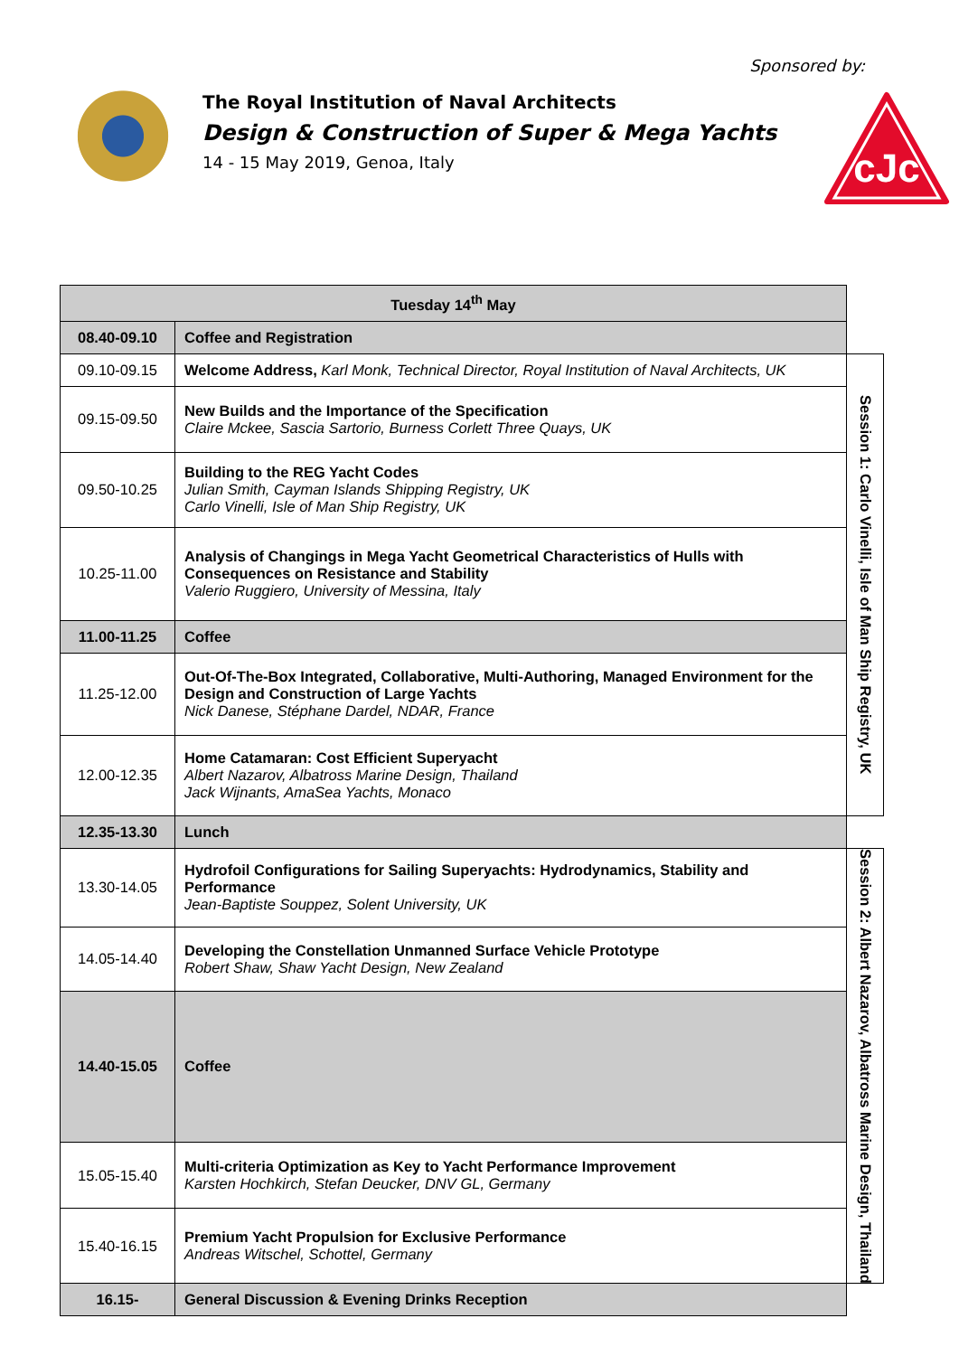Sponsored by:
The Royal Institution of Naval Architects
Design & Construction of Super & Mega Yachts
14 - 15 May 2019, Genoa, Italy
cJc
| Tuesday 14<sup>th</sup> May | | |
| 08.40-09.10 | Coffee and Registration | |
| 09.10-09.15 | Welcome Address, Karl Monk, Technical Director, Royal Institution of Naval Architects, UK | Session 1: Carlo Vinelli, Isle of Man Ship Registry, UK |
| 09.15-09.50 | New Builds and the Importance of the Specification Claire Mckee, Sascia Sartorio, Burness Corlett Three Quays, UK | |
| 09.50-10.25 | Building to the REG Yacht Codes Julian Smith, Cayman Islands Shipping Registry, UK Carlo Vinelli, Isle of Man Ship Registry, UK | |
| 10.25-11.00 | Analysis of Changings in Mega Yacht Geometrical Characteristics of Hulls with Consequences on Resistance and Stability Valerio Ruggiero, University of Messina, Italy | |
| 11.00-11.25 | Coffee | |
| 11.25-12.00 | Out-Of-The-Box Integrated, Collaborative, Multi-Authoring, Managed Environment for the Design and Construction of Large Yachts Nick Danese, Stéphane Dardel, NDAR, France | |
| 12.00-12.35 | Home Catamaran: Cost Efficient Superyacht Albert Nazarov, Albatross Marine Design, Thailand Jack Wijnants, AmaSea Yachts, Monaco | |
| 12.35-13.30 | Lunch | |
| 13.30-14.05 | Hydrofoil Configurations for Sailing Superyachts: Hydrodynamics, Stability and Performance Jean-Baptiste Souppez, Solent University, UK | Session 2: Albert Nazarov, Albatross Marine Design, Thailand |
| 14.05-14.40 | Developing the Constellation Unmanned Surface Vehicle Prototype Robert Shaw, Shaw Yacht Design, New Zealand | |
| 14.40-15.05 | Coffee | |
| 15.05-15.40 | Multi-criteria Optimization as Key to Yacht Performance Improvement Karsten Hochkirch, Stefan Deucker, DNV GL, Germany | |
| 15.40-16.15 | Premium Yacht Propulsion for Exclusive Performance Andreas Witschel, Schottel, Germany | |
| 16.15- | General Discussion & Evening Drinks Reception | |